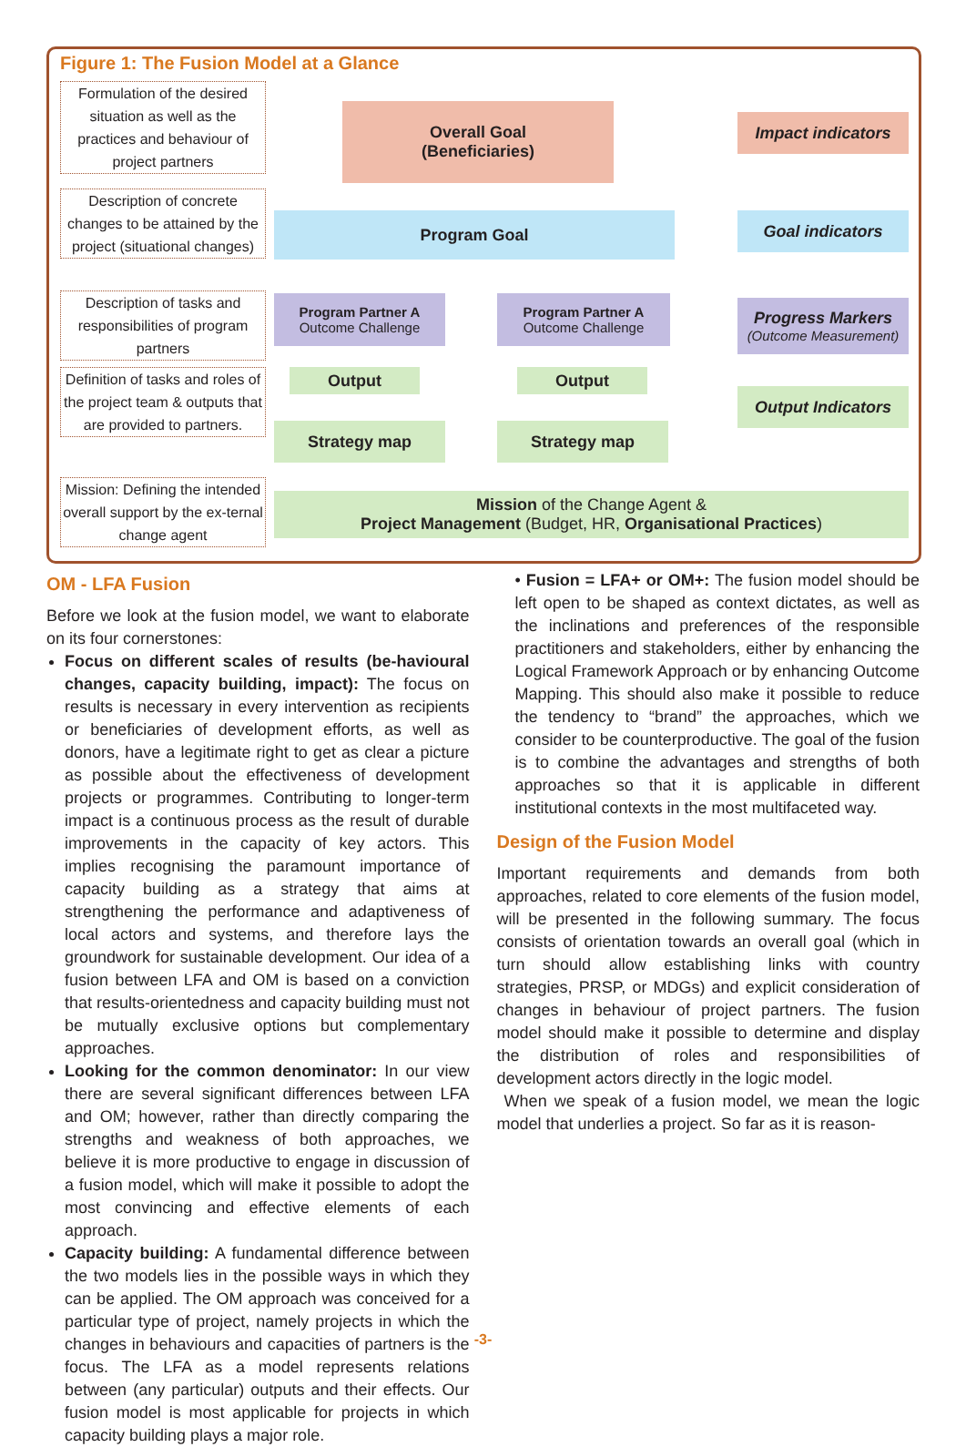Figure 1: The Fusion Model at a Glance
Formulation of the desired situation as well as the practices and behaviour of project partners
Description of concrete changes to be attained by the project (situational changes)
Description of tasks and responsibilities of program partners
Definition of tasks and roles of the project team & outputs that are provided to partners.
Mission: Defining the intended overall support by the ex-ternal change agent
Overall Goal
(Beneficiaries)
Program Goal
Program Partner A
Outcome Challenge
Program Partner A
Outcome Challenge
Output Output
Strategy map Strategy map
Mission of the Change Agent &
Project Management (Budget, HR, Organisational Practices)
Impact indicators
Goal indicators
Progress Markers
(Outcome Measurement)
Output Indicators
OM - LFA Fusion
Before we look at the fusion model, we want to elaborate on its four cornerstones:
Focus on different scales of results (be-havioural changes, capacity building, impact): The focus on results is necessary in every intervention as recipients or beneficiaries of development efforts, as well as donors, have a legitimate right to get as clear a picture as possible about the effectiveness of development projects or programmes. Contributing to longer-term impact is a continuous process as the result of durable improvements in the capacity of key actors. This implies recognising the paramount importance of capacity building as a strategy that aims at strengthening the performance and adaptiveness of local actors and systems, and therefore lays the groundwork for sustainable development. Our idea of a fusion between LFA and OM is based on a conviction that results-orientedness and capacity building must not be mutually exclusive options but complementary approaches.
Looking for the common denominator: In our view there are several significant differences between LFA and OM; however, rather than directly comparing the strengths and weakness of both approaches, we believe it is more productive to engage in discussion of a fusion model, which will make it possible to adopt the most convincing and effective elements of each approach.
Capacity building: A fundamental difference between the two models lies in the possible ways in which they can be applied. The OM approach was conceived for a particular type of project, namely projects in which the changes in behaviours and capacities of partners is the focus. The LFA as a model represents relations between (any particular) outputs and their effects. Our fusion model is most applicable for projects in which capacity building plays a major role.
• Fusion = LFA+ or OM+: The fusion model should be left open to be shaped as context dictates, as well as the inclinations and preferences of the responsible practitioners and stakeholders, either by enhancing the Logical Framework Approach or by enhancing Outcome Mapping. This should also make it possible to reduce the tendency to “brand” the approaches, which we consider to be counterproductive. The goal of the fusion is to combine the advantages and strengths of both approaches so that it is applicable in different institutional contexts in the most multifaceted way.
Design of the Fusion Model
Important requirements and demands from both approaches, related to core elements of the fusion model, will be presented in the following summary. The focus consists of orientation towards an overall goal (which in turn should allow establishing links with country strategies, PRSP, or MDGs) and explicit consideration of changes in behaviour of project partners. The fusion model should make it possible to determine and display the distribution of roles and responsibilities of development actors directly in the logic model.
When we speak of a fusion model, we mean the logic model that underlies a project. So far as it is reason-
-3-